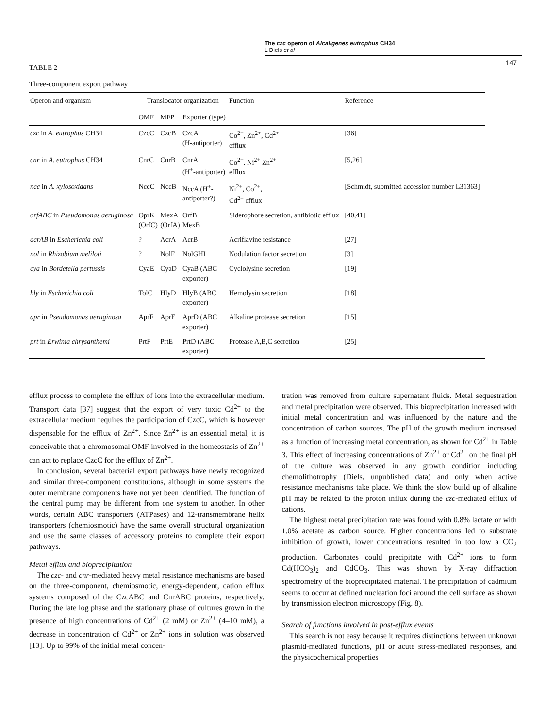The czc operon of Alcaligenes eutrophus CH34
L Diels et al
147
TABLE 2
Three-component export pathway
| Operon and organism | Translocator organization | | | Function | Reference |
| --- | --- | --- | --- | --- | --- |
| | OMF | MFP | Exporter (type) | | |
| czc in A. eutrophus CH34 | CzcC | CzcB | CzcA (H-antiporter) | Co<sup>2+</sup>, Zn<sup>2+</sup>, Cd<sup>2+</sup> efflux | [36] |
| cnr in A. eutrophus CH34 | CnrC | CnrB | CnrA (H<sup>+</sup>-antiporter) | Co<sup>2+</sup>, Ni<sup>2+</sup> Zn<sup>2+</sup> efflux | [5,26] |
| ncc in A. xylosoxidans | NccC | NccB | NccA (H<sup>+</sup>- antiporter?) | Ni<sup>2+</sup>, Co<sup>2+</sup>, Cd<sup>2+</sup> efflux | [Schmidt, submitted accession number L31363] |
| orfABC in Pseudomonas aeruginosa | OprK (OrfC) | MexA (OrfA) | OrfB MexB | Siderophore secretion, antibiotic efflux | [40,41] |
| acrAB in Escherichia coli | ? | AcrA | AcrB | Acriflavine resistance | [27] |
| nol in Rhizobium meliloti | ? | NolF | NolGHI | Nodulation factor secretion | [3] |
| cya in Bordetella pertussis | CyaE | CyaD | CyaB (ABC exporter) | Cyclolysine secretion | [19] |
| hly in Escherichia coli | TolC | HlyD | HlyB (ABC exporter) | Hemolysin secretion | [18] |
| apr in Pseudomonas aeruginosa | AprF | AprE | AprD (ABC exporter) | Alkaline protease secretion | [15] |
| prt in Erwinia chrysanthemi | PrtF | PrtE | PrtD (ABC exporter) | Protease A,B,C secretion | [25] |
efflux process to complete the efflux of ions into the extracellular medium. Transport data [37] suggest that the export of very toxic Cd<sup>2+</sup> to the extracellular medium requires the participation of CzcC, which is however dispensable for the efflux of Zn<sup>2+</sup>. Since Zn<sup>2+</sup> is an essential metal, it is conceivable that a chromosomal OMF involved in the homeostasis of Zn<sup>2+</sup> can act to replace CzcC for the efflux of Zn<sup>2+</sup>.
In conclusion, several bacterial export pathways have newly recognized and similar three-component constitutions, although in some systems the outer membrane components have not yet been identified. The function of the central pump may be different from one system to another. In other words, certain ABC transporters (ATPases) and 12-transmembrane helix transporters (chemiosmotic) have the same overall structural organization and use the same classes of accessory proteins to complete their export pathways.
Metal efflux and bioprecipitation
The czc- and cnr-mediated heavy metal resistance mechanisms are based on the three-component, chemiosmotic, energy-dependent, cation efflux systems composed of the CzcABC and CnrABC proteins, respectively. During the late log phase and the stationary phase of cultures grown in the presence of high concentrations of Cd<sup>2+</sup> (2 mM) or Zn<sup>2+</sup> (4–10 mM), a decrease in concentration of Cd<sup>2+</sup> or Zn<sup>2+</sup> ions in solution was observed [13]. Up to 99% of the initial metal concen-
tration was removed from culture supernatant fluids. Metal sequestration and metal precipitation were observed. This bioprecipitation increased with initial metal concentration and was influenced by the nature and the concentration of carbon sources. The pH of the growth medium increased as a function of increasing metal concentration, as shown for Cd<sup>2+</sup> in Table 3. This effect of increasing concentrations of Zn<sup>2+</sup> or Cd<sup>2+</sup> on the final pH of the culture was observed in any growth condition including chemolithotrophy (Diels, unpublished data) and only when active resistance mechanisms take place. We think the slow build up of alkaline pH may be related to the proton influx during the czc-mediated efflux of cations.
The highest metal precipitation rate was found with 0.8% lactate or with 1.0% acetate as carbon source. Higher concentrations led to substrate inhibition of growth, lower concentrations resulted in too low a CO<sub>2</sub> production. Carbonates could precipitate with Cd<sup>2+</sup> ions to form Cd(HCO<sub>3</sub>)<sub>2</sub> and CdCO<sub>3</sub>. This was shown by X-ray diffraction spectrometry of the bioprecipitated material. The precipitation of cadmium seems to occur at defined nucleation foci around the cell surface as shown by transmission electron microscopy (Fig. 8).
Search of functions involved in post-efflux events
This search is not easy because it requires distinctions between unknown plasmid-mediated functions, pH or acute stress-mediated responses, and the physicochemical properties